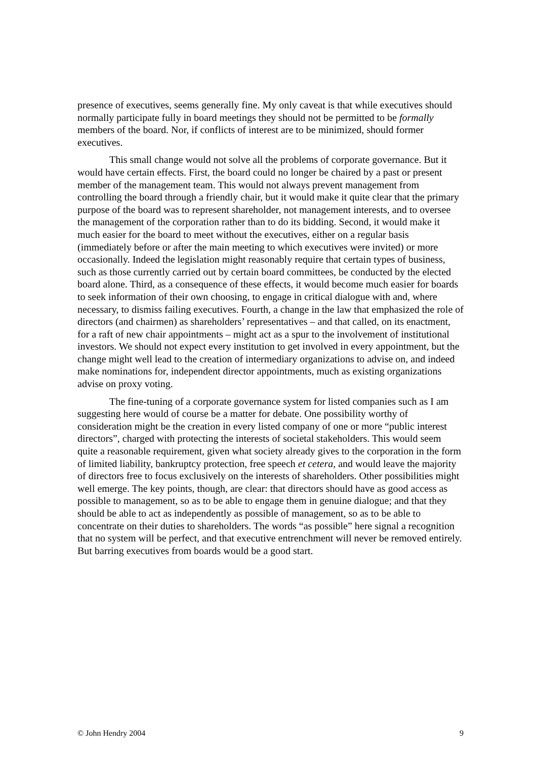presence of executives, seems generally fine. My only caveat is that while executives should normally participate fully in board meetings they should not be permitted to be formally members of the board. Nor, if conflicts of interest are to be minimized, should former executives.
This small change would not solve all the problems of corporate governance. But it would have certain effects. First, the board could no longer be chaired by a past or present member of the management team. This would not always prevent management from controlling the board through a friendly chair, but it would make it quite clear that the primary purpose of the board was to represent shareholder, not management interests, and to oversee the management of the corporation rather than to do its bidding. Second, it would make it much easier for the board to meet without the executives, either on a regular basis (immediately before or after the main meeting to which executives were invited) or more occasionally. Indeed the legislation might reasonably require that certain types of business, such as those currently carried out by certain board committees, be conducted by the elected board alone. Third, as a consequence of these effects, it would become much easier for boards to seek information of their own choosing, to engage in critical dialogue with and, where necessary, to dismiss failing executives. Fourth, a change in the law that emphasized the role of directors (and chairmen) as shareholders’ representatives – and that called, on its enactment, for a raft of new chair appointments – might act as a spur to the involvement of institutional investors. We should not expect every institution to get involved in every appointment, but the change might well lead to the creation of intermediary organizations to advise on, and indeed make nominations for, independent director appointments, much as existing organizations advise on proxy voting.
The fine-tuning of a corporate governance system for listed companies such as I am suggesting here would of course be a matter for debate. One possibility worthy of consideration might be the creation in every listed company of one or more “public interest directors”, charged with protecting the interests of societal stakeholders. This would seem quite a reasonable requirement, given what society already gives to the corporation in the form of limited liability, bankruptcy protection, free speech et cetera, and would leave the majority of directors free to focus exclusively on the interests of shareholders. Other possibilities might well emerge. The key points, though, are clear: that directors should have as good access as possible to management, so as to be able to engage them in genuine dialogue; and that they should be able to act as independently as possible of management, so as to be able to concentrate on their duties to shareholders. The words “as possible” here signal a recognition that no system will be perfect, and that executive entrenchment will never be removed entirely. But barring executives from boards would be a good start.
© John Hendry 2004 9